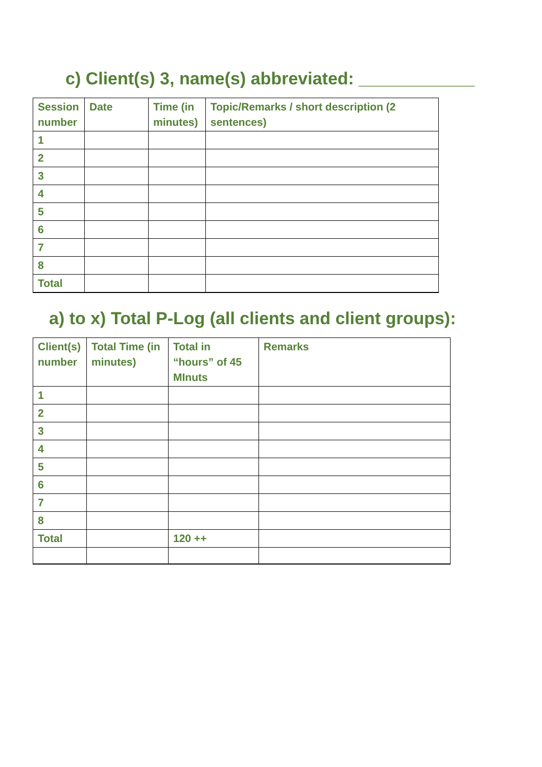c) Client(s) 3, name(s) abbreviated: ____________
| Session number | Date | Time (in minutes) | Topic/Remarks / short description (2 sentences) |
| --- | --- | --- | --- |
| 1 | | | |
| 2 | | | |
| 3 | | | |
| 4 | | | |
| 5 | | | |
| 6 | | | |
| 7 | | | |
| 8 | | | |
| Total | | | |
a) to x) Total P-Log (all clients and client groups):
| Client(s) number | Total Time (in minutes) | Total in “hours” of 45 MInuts | Remarks |
| --- | --- | --- | --- |
| 1 | | | |
| 2 | | | |
| 3 | | | |
| 4 | | | |
| 5 | | | |
| 6 | | | |
| 7 | | | |
| 8 | | | |
| Total | | 120 ++ | |